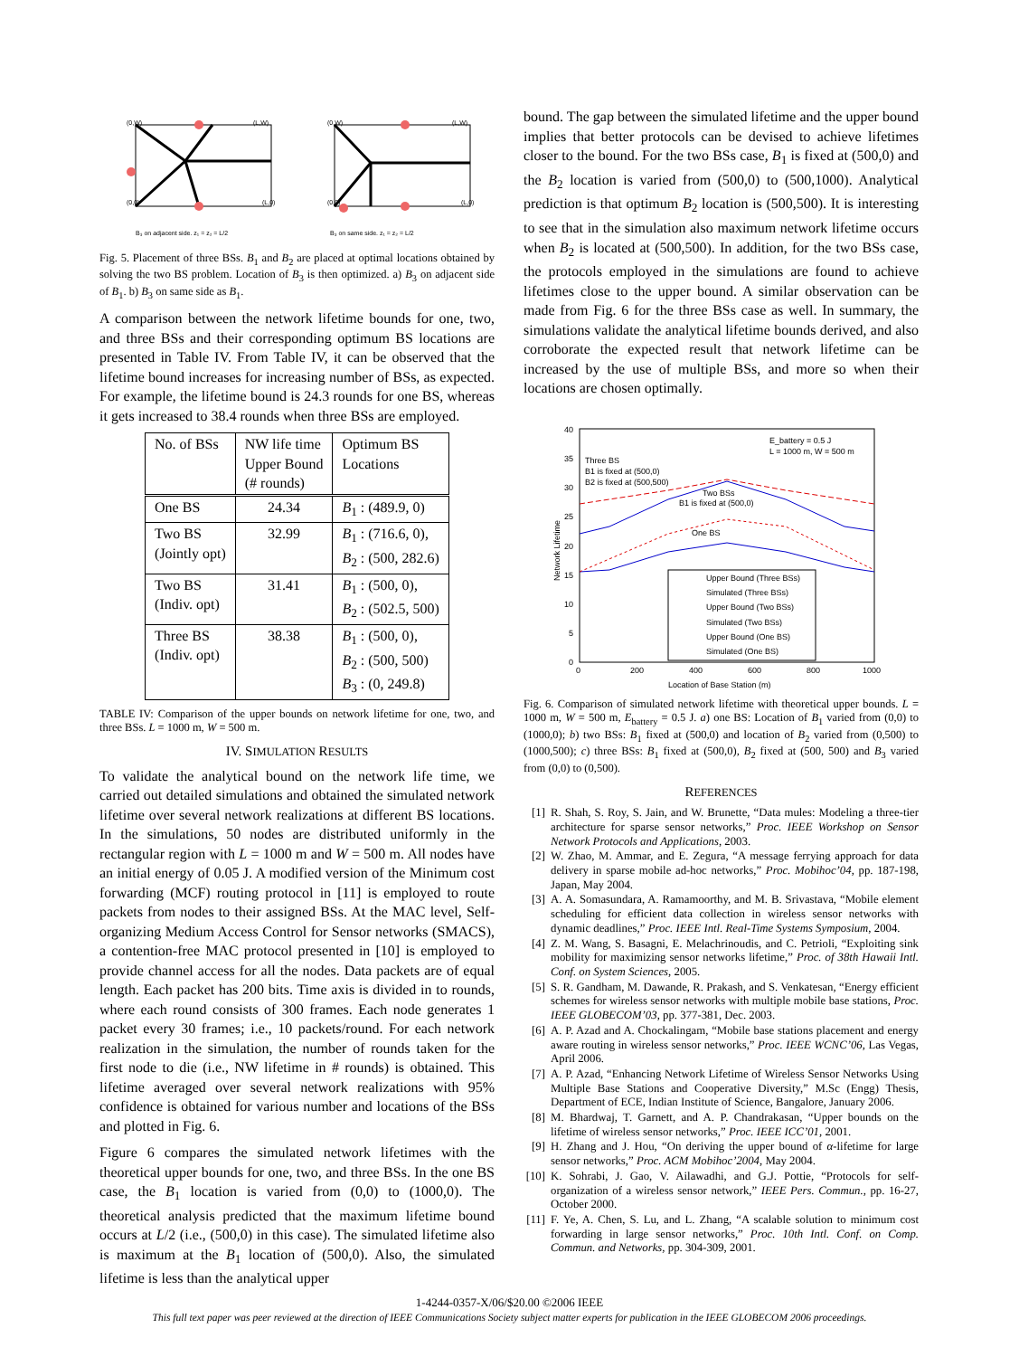(0,W)
(L,W)
(0,0)
(L,0)
B₃ on adjacent side. z₁ = z₂ = L/2
(0,W)
(L,W)
(0,0)
(L,0)
B₃ on same side. z₁ = z₂ = L/2
Fig. 5. Placement of three BSs. B<sub>1</sub> and B<sub>2</sub> are placed at optimal locations obtained by solving the two BS problem. Location of B<sub>3</sub> is then optimized. a) B<sub>3</sub> on adjacent side of B<sub>1</sub>. b) B<sub>3</sub> on same side as B<sub>1</sub>.
A comparison between the network lifetime bounds for one, two, and three BSs and their corresponding optimum BS locations are presented in Table IV. From Table IV, it can be observed that the lifetime bound increases for increasing number of BSs, as expected. For example, the lifetime bound is 24.3 rounds for one BS, whereas it gets increased to 38.4 rounds when three BSs are employed.
| No. of BSs | NW life time Upper Bound (# rounds) | Optimum BS Locations |
| --- | --- | --- |
| One BS | 24.34 | B<sub>1</sub> : (489.9, 0) |
| Two BS (Jointly opt) | 32.99 | B<sub>1</sub> : (716.6, 0), B<sub>2</sub> : (500, 282.6) |
| Two BS (Indiv. opt) | 31.41 | B<sub>1</sub> : (500, 0), B<sub>2</sub> : (502.5, 500) |
| Three BS (Indiv. opt) | 38.38 | B<sub>1</sub> : (500, 0), B<sub>2</sub> : (500, 500) B<sub>3</sub> : (0, 249.8) |
TABLE IV: Comparison of the upper bounds on network lifetime for one, two, and three BSs. L = 1000 m, W = 500 m.
IV. SIMULATION RESULTS
To validate the analytical bound on the network life time, we carried out detailed simulations and obtained the simulated network lifetime over several network realizations at different BS locations. In the simulations, 50 nodes are distributed uniformly in the rectangular region with L = 1000 m and W = 500 m. All nodes have an initial energy of 0.05 J. A modified version of the Minimum cost forwarding (MCF) routing protocol in [11] is employed to route packets from nodes to their assigned BSs. At the MAC level, Self-organizing Medium Access Control for Sensor networks (SMACS), a contention-free MAC protocol presented in [10] is employed to provide channel access for all the nodes. Data packets are of equal length. Each packet has 200 bits. Time axis is divided in to rounds, where each round consists of 300 frames. Each node generates 1 packet every 30 frames; i.e., 10 packets/round. For each network realization in the simulation, the number of rounds taken for the first node to die (i.e., NW lifetime in # rounds) is obtained. This lifetime averaged over several network realizations with 95% confidence is obtained for various number and locations of the BSs and plotted in Fig. 6.
Figure 6 compares the simulated network lifetimes with the theoretical upper bounds for one, two, and three BSs. In the one BS case, the B<sub>1</sub> location is varied from (0,0) to (1000,0). The theoretical analysis predicted that the maximum lifetime bound occurs at L/2 (i.e., (500,0) in this case). The simulated lifetime also is maximum at the B<sub>1</sub> location of (500,0). Also, the simulated lifetime is less than the analytical upper
bound. The gap between the simulated lifetime and the upper bound implies that better protocols can be devised to achieve lifetimes closer to the bound. For the two BSs case, B<sub>1</sub> is fixed at (500,0) and the B<sub>2</sub> location is varied from (500,0) to (500,1000). Analytical prediction is that optimum B<sub>2</sub> location is (500,500). It is interesting to see that in the simulation also maximum network lifetime occurs when B<sub>2</sub> is located at (500,500). In addition, for the two BSs case, the protocols employed in the simulations are found to achieve lifetimes close to the upper bound. A similar observation can be made from Fig. 6 for the three BSs case as well. In summary, the simulations validate the analytical lifetime bounds derived, and also corroborate the expected result that network lifetime can be increased by the use of multiple BSs, and more so when their locations are chosen optimally.
40
35
30
25
20
15
10
5
0
0
200
400
600
800
1000
Location of Base Station (m)
Network Lifetime
E_battery = 0.5 J
L = 1000 m, W = 500 m
Three BS
B1 is fixed at (500,0)
B2 is fixed at (500,500)
Two BSs
B1 is fixed at (500,0)
One BS
Upper Bound (Three BSs)
Simulated (Three BSs)
Upper Bound (Two BSs)
Simulated (Two BSs)
Upper Bound (One BS)
Simulated (One BS)
Fig. 6. Comparison of simulated network lifetime with theoretical upper bounds. L = 1000 m, W = 500 m, E<sub>battery</sub> = 0.5 J. a) one BS: Location of B<sub>1</sub> varied from (0,0) to (1000,0); b) two BSs: B<sub>1</sub> fixed at (500,0) and location of B<sub>2</sub> varied from (0,500) to (1000,500); c) three BSs: B<sub>1</sub> fixed at (500,0), B<sub>2</sub> fixed at (500, 500) and B<sub>3</sub> varied from (0,0) to (0,500).
REFERENCES
[1] R. Shah, S. Roy, S. Jain, and W. Brunette, “Data mules: Modeling a three-tier architecture for sparse sensor networks,” Proc. IEEE Workshop on Sensor Network Protocols and Applications, 2003.
[2] W. Zhao, M. Ammar, and E. Zegura, “A message ferrying approach for data delivery in sparse mobile ad-hoc networks,” Proc. Mobihoc’04, pp. 187-198, Japan, May 2004.
[3] A. A. Somasundara, A. Ramamoorthy, and M. B. Srivastava, “Mobile element scheduling for efficient data collection in wireless sensor networks with dynamic deadlines,” Proc. IEEE Intl. Real-Time Systems Symposium, 2004.
[4] Z. M. Wang, S. Basagni, E. Melachrinoudis, and C. Petrioli, “Exploiting sink mobility for maximizing sensor networks lifetime,” Proc. of 38th Hawaii Intl. Conf. on System Sciences, 2005.
[5] S. R. Gandham, M. Dawande, R. Prakash, and S. Venkatesan, “Energy efficient schemes for wireless sensor networks with multiple mobile base stations, Proc. IEEE GLOBECOM’03, pp. 377-381, Dec. 2003.
[6] A. P. Azad and A. Chockalingam, “Mobile base stations placement and energy aware routing in wireless sensor networks,” Proc. IEEE WCNC’06, Las Vegas, April 2006.
[7] A. P. Azad, “Enhancing Network Lifetime of Wireless Sensor Networks Using Multiple Base Stations and Cooperative Diversity,” M.Sc (Engg) Thesis, Department of ECE, Indian Institute of Science, Bangalore, January 2006.
[8] M. Bhardwaj, T. Garnett, and A. P. Chandrakasan, “Upper bounds on the lifetime of wireless sensor networks,” Proc. IEEE ICC’01, 2001.
[9] H. Zhang and J. Hou, “On deriving the upper bound of α-lifetime for large sensor networks,” Proc. ACM Mobihoc’2004, May 2004.
[10] K. Sohrabi, J. Gao, V. Ailawadhi, and G.J. Pottie, “Protocols for self-organization of a wireless sensor network,” IEEE Pers. Commun., pp. 16-27, October 2000.
[11] F. Ye, A. Chen, S. Lu, and L. Zhang, “A scalable solution to minimum cost forwarding in large sensor networks,” Proc. 10th Intl. Conf. on Comp. Commun. and Networks, pp. 304-309, 2001.
1-4244-0357-X/06/$20.00 ©2006 IEEE
This full text paper was peer reviewed at the direction of IEEE Communications Society subject matter experts for publication in the IEEE GLOBECOM 2006 proceedings.